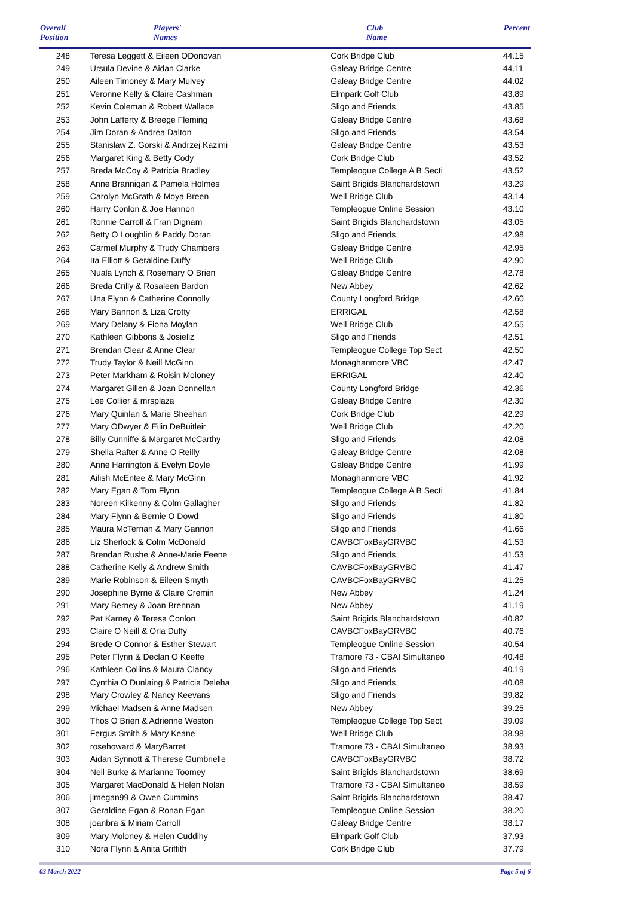| Overall Position | Players' Names | Club Name | Percent |
| --- | --- | --- | --- |
| 248 | Teresa Leggett & Eileen ODonovan | Cork Bridge Club | 44.15 |
| 249 | Ursula Devine & Aidan Clarke | Galeay Bridge Centre | 44.11 |
| 250 | Aileen Timoney & Mary Mulvey | Galeay Bridge Centre | 44.02 |
| 251 | Veronne Kelly & Claire Cashman | Elmpark Golf Club | 43.89 |
| 252 | Kevin Coleman & Robert Wallace | Sligo and Friends | 43.85 |
| 253 | John Lafferty & Breege Fleming | Galeay Bridge Centre | 43.68 |
| 254 | Jim Doran & Andrea Dalton | Sligo and Friends | 43.54 |
| 255 | Stanislaw Z. Gorski & Andrzej Kazimi | Galeay Bridge Centre | 43.53 |
| 256 | Margaret King & Betty Cody | Cork Bridge Club | 43.52 |
| 257 | Breda McCoy & Patricia Bradley | Templeogue College A B Secti | 43.52 |
| 258 | Anne Brannigan & Pamela Holmes | Saint Brigids Blanchardstown | 43.29 |
| 259 | Carolyn McGrath & Moya Breen | Well Bridge Club | 43.14 |
| 260 | Harry Conlon & Joe Hannon | Templeogue Online Session | 43.10 |
| 261 | Ronnie Carroll & Fran Dignam | Saint Brigids Blanchardstown | 43.05 |
| 262 | Betty O Loughlin & Paddy Doran | Sligo and Friends | 42.98 |
| 263 | Carmel Murphy & Trudy Chambers | Galeay Bridge Centre | 42.95 |
| 264 | Ita Elliott & Geraldine Duffy | Well Bridge Club | 42.90 |
| 265 | Nuala Lynch & Rosemary O Brien | Galeay Bridge Centre | 42.78 |
| 266 | Breda Crilly & Rosaleen Bardon | New Abbey | 42.62 |
| 267 | Una Flynn & Catherine Connolly | County Longford Bridge | 42.60 |
| 268 | Mary Bannon & Liza Crotty | ERRIGAL | 42.58 |
| 269 | Mary Delany & Fiona Moylan | Well Bridge Club | 42.55 |
| 270 | Kathleen Gibbons & Josieliz | Sligo and Friends | 42.51 |
| 271 | Brendan Clear & Anne Clear | Templeogue College Top Sect | 42.50 |
| 272 | Trudy Taylor & Neill McGinn | Monaghanmore VBC | 42.47 |
| 273 | Peter Markham & Roisin Moloney | ERRIGAL | 42.40 |
| 274 | Margaret Gillen & Joan Donnellan | County Longford Bridge | 42.36 |
| 275 | Lee Collier & mrsplaza | Galeay Bridge Centre | 42.30 |
| 276 | Mary Quinlan & Marie Sheehan | Cork Bridge Club | 42.29 |
| 277 | Mary ODwyer & Eilin DeBuitleir | Well Bridge Club | 42.20 |
| 278 | Billy Cunniffe & Margaret McCarthy | Sligo and Friends | 42.08 |
| 279 | Sheila Rafter & Anne O Reilly | Galeay Bridge Centre | 42.08 |
| 280 | Anne Harrington & Evelyn Doyle | Galeay Bridge Centre | 41.99 |
| 281 | Ailish McEntee & Mary McGinn | Monaghanmore VBC | 41.92 |
| 282 | Mary Egan & Tom Flynn | Templeogue College A B Secti | 41.84 |
| 283 | Noreen Kilkenny & Colm Gallagher | Sligo and Friends | 41.82 |
| 284 | Mary Flynn & Bernie O Dowd | Sligo and Friends | 41.80 |
| 285 | Maura McTernan & Mary Gannon | Sligo and Friends | 41.66 |
| 286 | Liz Sherlock & Colm McDonald | CAVBCFoxBayGRVBC | 41.53 |
| 287 | Brendan Rushe & Anne-Marie Feene | Sligo and Friends | 41.53 |
| 288 | Catherine Kelly & Andrew Smith | CAVBCFoxBayGRVBC | 41.47 |
| 289 | Marie Robinson & Eileen Smyth | CAVBCFoxBayGRVBC | 41.25 |
| 290 | Josephine Byrne & Claire Cremin | New Abbey | 41.24 |
| 291 | Mary Berney & Joan Brennan | New Abbey | 41.19 |
| 292 | Pat Karney & Teresa Conlon | Saint Brigids Blanchardstown | 40.82 |
| 293 | Claire O Neill & Orla Duffy | CAVBCFoxBayGRVBC | 40.76 |
| 294 | Brede O Connor & Esther Stewart | Templeogue Online Session | 40.54 |
| 295 | Peter Flynn & Declan O Keeffe | Tramore 73 - CBAI Simultaneo | 40.48 |
| 296 | Kathleen Collins & Maura Clancy | Sligo and Friends | 40.19 |
| 297 | Cynthia O Dunlaing & Patricia Deleha | Sligo and Friends | 40.08 |
| 298 | Mary Crowley & Nancy Keevans | Sligo and Friends | 39.82 |
| 299 | Michael Madsen & Anne Madsen | New Abbey | 39.25 |
| 300 | Thos O Brien & Adrienne Weston | Templeogue College Top Sect | 39.09 |
| 301 | Fergus Smith & Mary Keane | Well Bridge Club | 38.98 |
| 302 | rosehoward & MaryBarret | Tramore 73 - CBAI Simultaneo | 38.93 |
| 303 | Aidan Synnott & Therese Gumbrielle | CAVBCFoxBayGRVBC | 38.72 |
| 304 | Neil Burke & Marianne Toomey | Saint Brigids Blanchardstown | 38.69 |
| 305 | Margaret MacDonald & Helen Nolan | Tramore 73 - CBAI Simultaneo | 38.59 |
| 306 | jimegan99 & Owen Cummins | Saint Brigids Blanchardstown | 38.47 |
| 307 | Geraldine Egan & Ronan Egan | Templeogue Online Session | 38.20 |
| 308 | joanbra & Miriam Carroll | Galeay Bridge Centre | 38.17 |
| 309 | Mary Moloney & Helen Cuddihy | Elmpark Golf Club | 37.93 |
| 310 | Nora Flynn & Anita Griffith | Cork Bridge Club | 37.79 |
03 March 2022 Page 5 of 6